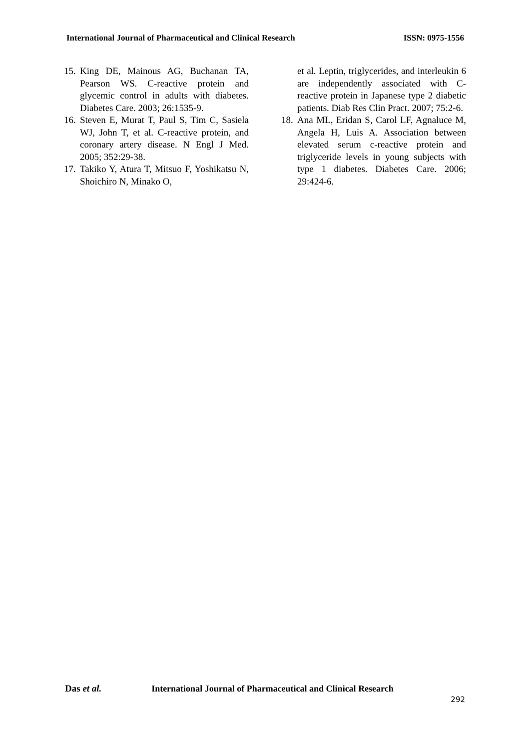International Journal of Pharmaceutical and Clinical Research ISSN: 0975-1556
15. King DE, Mainous AG, Buchanan TA, Pearson WS. C-reactive protein and glycemic control in adults with diabetes. Diabetes Care. 2003; 26:1535-9.
16. Steven E, Murat T, Paul S, Tim C, Sasiela WJ, John T, et al. C-reactive protein, and coronary artery disease. N Engl J Med. 2005; 352:29-38.
17. Takiko Y, Atura T, Mitsuo F, Yoshikatsu N, Shoichiro N, Minako O,
et al. Leptin, triglycerides, and interleukin 6 are independently associated with C-reactive protein in Japanese type 2 diabetic patients. Diab Res Clin Pract. 2007; 75:2-6.
18. Ana ML, Eridan S, Carol LF, Agnaluce M, Angela H, Luis A. Association between elevated serum c-reactive protein and triglyceride levels in young subjects with type 1 diabetes. Diabetes Care. 2006; 29:424-6.
Das et al. International Journal of Pharmaceutical and Clinical Research
292